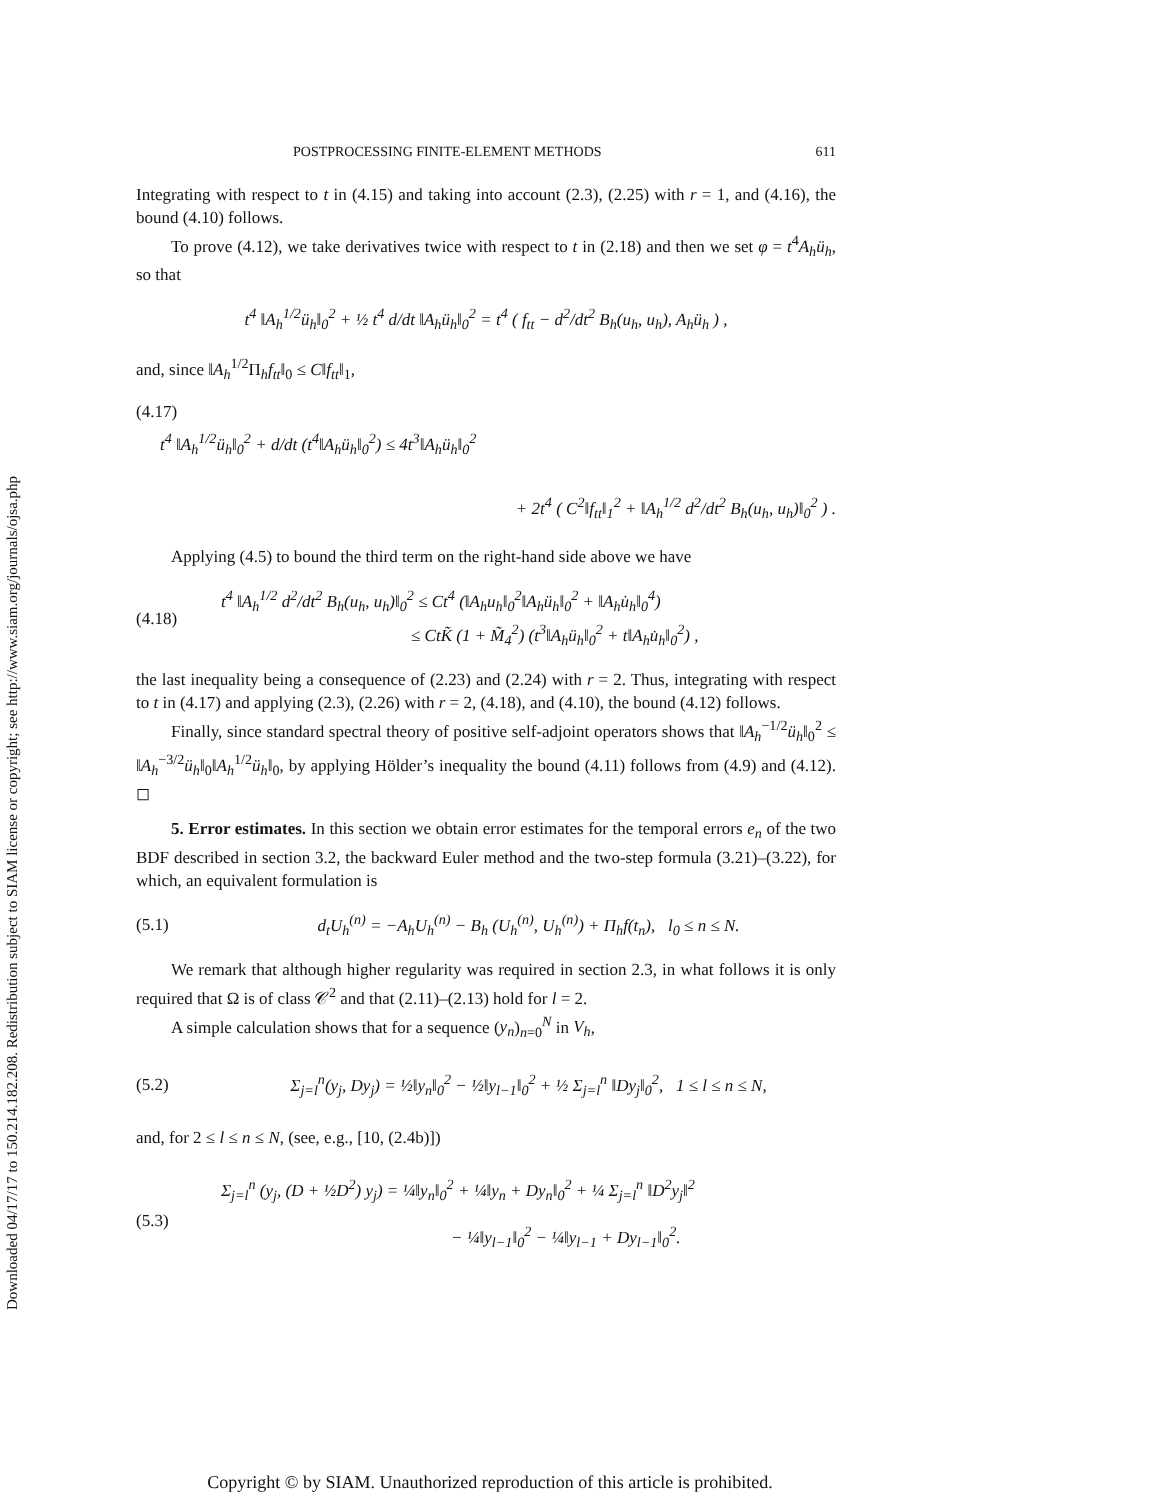Downloaded 04/17/17 to 150.214.182.208. Redistribution subject to SIAM license or copyright; see http://www.siam.org/journals/ojsa.php
POSTPROCESSING FINITE-ELEMENT METHODS 611
Integrating with respect to t in (4.15) and taking into account (2.3), (2.25) with r = 1, and (4.16), the bound (4.10) follows.
To prove (4.12), we take derivatives twice with respect to t in (2.18) and then we set φ = t<sup>4</sup>A<sub>h</sub>ü<sub>h</sub>, so that
t<sup>4</sup> ‖A<sub>h</sub><sup>1/2</sup>ü<sub>h</sub>‖<sub>0</sub><sup>2</sup> + ½ t<sup>4</sup> d/dt ‖A<sub>h</sub>ü<sub>h</sub>‖<sub>0</sub><sup>2</sup> = t<sup>4</sup> ( f<sub>tt</sub> − d<sup>2</sup>/dt<sup>2</sup> B<sub>h</sub>(u<sub>h</sub>, u<sub>h</sub>), A<sub>h</sub>ü<sub>h</sub> ) ,
and, since ‖A<sub>h</sub><sup>1/2</sup>Π<sub>h</sub>f<sub>tt</sub>‖<sub>0</sub> ≤ C‖f<sub>tt</sub>‖<sub>1</sub>,
(4.17)
t<sup>4</sup> ‖A<sub>h</sub><sup>1/2</sup>ü<sub>h</sub>‖<sub>0</sub><sup>2</sup> + d/dt (t<sup>4</sup>‖A<sub>h</sub>ü<sub>h</sub>‖<sub>0</sub><sup>2</sup>) ≤ 4t<sup>3</sup>‖A<sub>h</sub>ü<sub>h</sub>‖<sub>0</sub><sup>2</sup>
+ 2t<sup>4</sup> ( C<sup>2</sup>‖f<sub>tt</sub>‖<sub>1</sub><sup>2</sup> + ‖A<sub>h</sub><sup>1/2</sup> d<sup>2</sup>/dt<sup>2</sup> B<sub>h</sub>(u<sub>h</sub>, u<sub>h</sub>)‖<sub>0</sub><sup>2</sup> ) .
Applying (4.5) to bound the third term on the right-hand side above we have
(4.18)
t<sup>4</sup> ‖A<sub>h</sub><sup>1/2</sup> d<sup>2</sup>/dt<sup>2</sup> B<sub>h</sub>(u<sub>h</sub>, u<sub>h</sub>)‖<sub>0</sub><sup>2</sup> ≤ Ct<sup>4</sup> (‖A<sub>h</sub>u<sub>h</sub>‖<sub>0</sub><sup>2</sup>‖A<sub>h</sub>ü<sub>h</sub>‖<sub>0</sub><sup>2</sup> + ‖A<sub>h</sub>u̇<sub>h</sub>‖<sub>0</sub><sup>4</sup>)
≤ CtK̃ (1 + M̃<sub>4</sub><sup>2</sup>) (t<sup>3</sup>‖A<sub>h</sub>ü<sub>h</sub>‖<sub>0</sub><sup>2</sup> + t‖A<sub>h</sub>u̇<sub>h</sub>‖<sub>0</sub><sup>2</sup>) ,
the last inequality being a consequence of (2.23) and (2.24) with r = 2. Thus, integrating with respect to t in (4.17) and applying (2.3), (2.26) with r = 2, (4.18), and (4.10), the bound (4.12) follows.
Finally, since standard spectral theory of positive self-adjoint operators shows that ‖A<sub>h</sub><sup>−1/2</sup>ü<sub>h</sub>‖<sub>0</sub><sup>2</sup> ≤ ‖A<sub>h</sub><sup>−3/2</sup>ü<sub>h</sub>‖<sub>0</sub>‖A<sub>h</sub><sup>1/2</sup>ü<sub>h</sub>‖<sub>0</sub>, by applying Hölder’s inequality the bound (4.11) follows from (4.9) and (4.12). ◻
5. Error estimates. In this section we obtain error estimates for the temporal errors e<sub>n</sub> of the two BDF described in section 3.2, the backward Euler method and the two-step formula (3.21)–(3.22), for which, an equivalent formulation is
(5.1)
d<sub>t</sub>U<sub>h</sub><sup>(n)</sup> = −A<sub>h</sub>U<sub>h</sub><sup>(n)</sup> − B<sub>h</sub> (U<sub>h</sub><sup>(n)</sup>, U<sub>h</sub><sup>(n)</sup>) + Π<sub>h</sub>f(t<sub>n</sub>), l<sub>0</sub> ≤ n ≤ N.
We remark that although higher regularity was required in section 2.3, in what follows it is only required that Ω is of class 𝒞<sup>2</sup> and that (2.11)–(2.13) hold for l = 2.
A simple calculation shows that for a sequence (y<sub>n</sub>)<sub>n=0</sub><sup>N</sup> in V<sub>h</sub>,
(5.2)
Σ<sub>j=l</sub><sup>n</sup>(y<sub>j</sub>, Dy<sub>j</sub>) = ½‖y<sub>n</sub>‖<sub>0</sub><sup>2</sup> − ½‖y<sub>l−1</sub>‖<sub>0</sub><sup>2</sup> + ½ Σ<sub>j=l</sub><sup>n</sup> ‖Dy<sub>j</sub>‖<sub>0</sub><sup>2</sup>, 1 ≤ l ≤ n ≤ N,
and, for 2 ≤ l ≤ n ≤ N, (see, e.g., [10, (2.4b)])
(5.3)
Σ<sub>j=l</sub><sup>n</sup> (y<sub>j</sub>, (D + ½D<sup>2</sup>) y<sub>j</sub>) = ¼‖y<sub>n</sub>‖<sub>0</sub><sup>2</sup> + ¼‖y<sub>n</sub> + Dy<sub>n</sub>‖<sub>0</sub><sup>2</sup> + ¼ Σ<sub>j=l</sub><sup>n</sup> ‖D<sup>2</sup>y<sub>j</sub>‖<sup>2</sup>
− ¼‖y<sub>l−1</sub>‖<sub>0</sub><sup>2</sup> − ¼‖y<sub>l−1</sub> + Dy<sub>l−1</sub>‖<sub>0</sub><sup>2</sup>.
Copyright © by SIAM. Unauthorized reproduction of this article is prohibited.